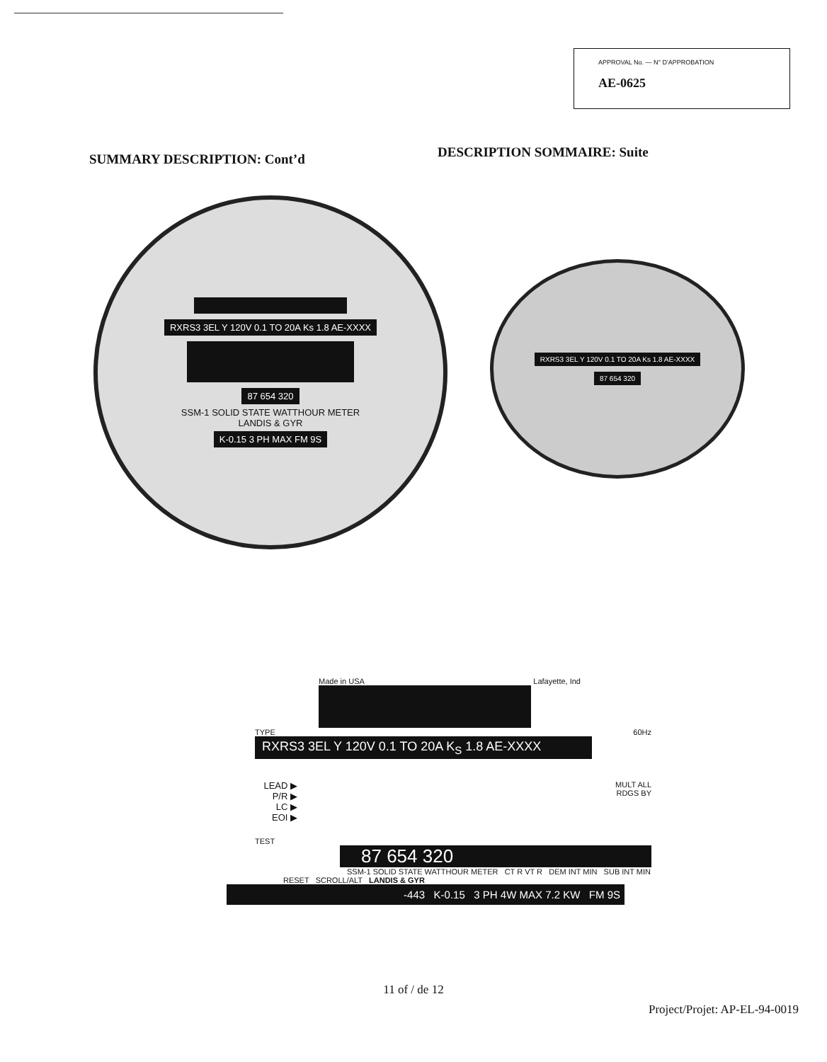APPROVAL No. — N° D'APPROBATION
AE-0625
SUMMARY DESCRIPTION: Cont’d
DESCRIPTION SOMMAIRE: Suite
RXRS3 3EL Y 120V 0.1 TO 20A Ks 1.8 AE-XXXX
87 654 320
SSM-1 SOLID STATE WATTHOUR METER
LANDIS & GYR
K-0.15 3 PH MAX FM 9S
RXRS3 3EL Y 120V 0.1 TO 20A Ks 1.8 AE-XXXX
87 654 320
Made in USA Lafayette, Ind
TYPE 60Hz
RXRS3 3EL Y 120V 0.1 TO 20A K<sub>S</sub> 1.8 AE-XXXX
LEAD ▶
P/R ▶
LC ▶
EOI ▶
MULT ALL
RDGS BY
TEST
87 654 320
SSM-1 SOLID STATE WATTHOUR METER CT R VT R DEM INT MIN SUB INT MIN
RESET SCROLL/ALT LANDIS & GYR
-443 K-0.15 3 PH 4W MAX 7.2 KW FM 9S
11 of / de 12
Project/Projet: AP-EL-94-0019